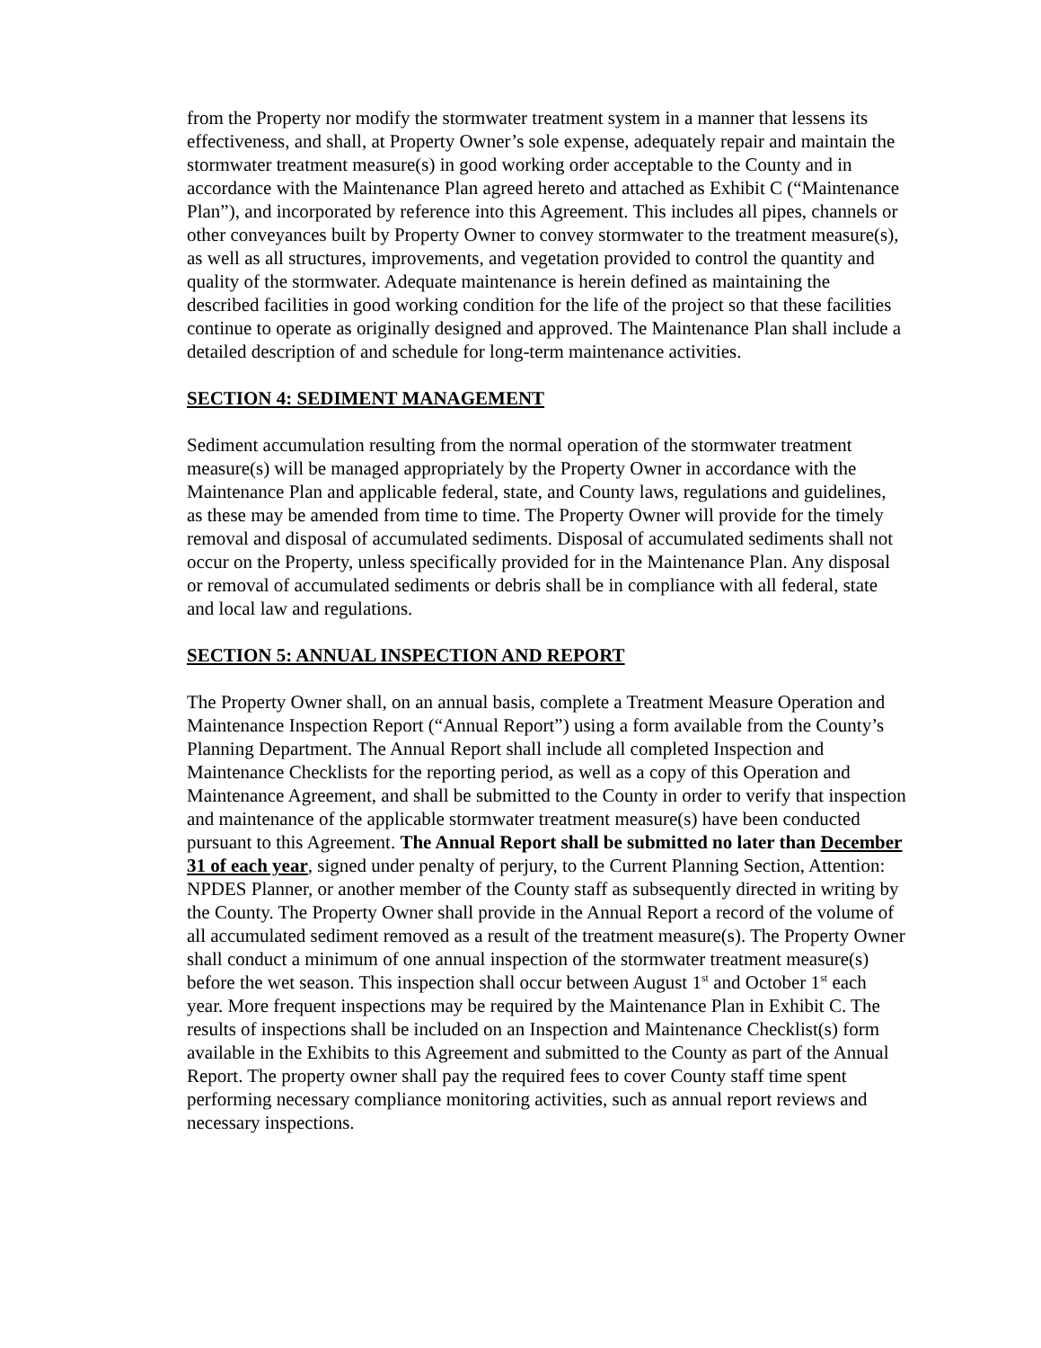from the Property nor modify the stormwater treatment system in a manner that lessens its effectiveness, and shall, at Property Owner’s sole expense, adequately repair and maintain the stormwater treatment measure(s) in good working order acceptable to the County and in accordance with the Maintenance Plan agreed hereto and attached as Exhibit C (“Maintenance Plan”), and incorporated by reference into this Agreement. This includes all pipes, channels or other conveyances built by Property Owner to convey stormwater to the treatment measure(s), as well as all structures, improvements, and vegetation provided to control the quantity and quality of the stormwater. Adequate maintenance is herein defined as maintaining the described facilities in good working condition for the life of the project so that these facilities continue to operate as originally designed and approved. The Maintenance Plan shall include a detailed description of and schedule for long-term maintenance activities.
SECTION 4: SEDIMENT MANAGEMENT
Sediment accumulation resulting from the normal operation of the stormwater treatment measure(s) will be managed appropriately by the Property Owner in accordance with the Maintenance Plan and applicable federal, state, and County laws, regulations and guidelines, as these may be amended from time to time. The Property Owner will provide for the timely removal and disposal of accumulated sediments. Disposal of accumulated sediments shall not occur on the Property, unless specifically provided for in the Maintenance Plan. Any disposal or removal of accumulated sediments or debris shall be in compliance with all federal, state and local law and regulations.
SECTION 5: ANNUAL INSPECTION AND REPORT
The Property Owner shall, on an annual basis, complete a Treatment Measure Operation and Maintenance Inspection Report (“Annual Report”) using a form available from the County’s Planning Department. The Annual Report shall include all completed Inspection and Maintenance Checklists for the reporting period, as well as a copy of this Operation and Maintenance Agreement, and shall be submitted to the County in order to verify that inspection and maintenance of the applicable stormwater treatment measure(s) have been conducted pursuant to this Agreement. The Annual Report shall be submitted no later than December 31 of each year, signed under penalty of perjury, to the Current Planning Section, Attention: NPDES Planner, or another member of the County staff as subsequently directed in writing by the County. The Property Owner shall provide in the Annual Report a record of the volume of all accumulated sediment removed as a result of the treatment measure(s). The Property Owner shall conduct a minimum of one annual inspection of the stormwater treatment measure(s) before the wet season. This inspection shall occur between August 1<sup>st</sup> and October 1<sup>st</sup> each year. More frequent inspections may be required by the Maintenance Plan in Exhibit C. The results of inspections shall be included on an Inspection and Maintenance Checklist(s) form available in the Exhibits to this Agreement and submitted to the County as part of the Annual Report. The property owner shall pay the required fees to cover County staff time spent performing necessary compliance monitoring activities, such as annual report reviews and necessary inspections.